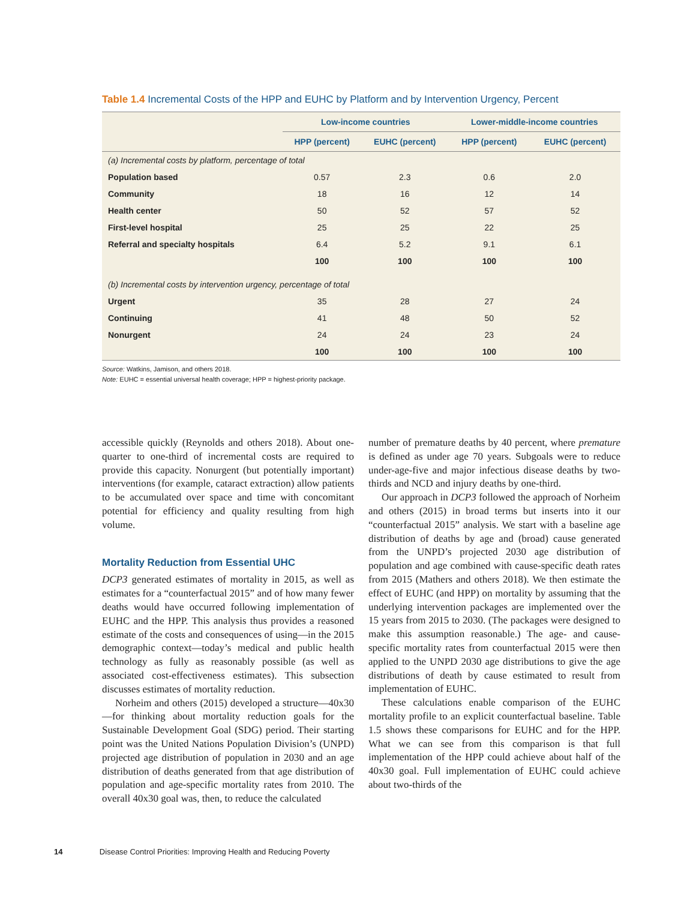Table 1.4 Incremental Costs of the HPP and EUHC by Platform and by Intervention Urgency, Percent
| | Low-income countries | | Lower-middle-income countries | |
| --- | --- | --- | --- | --- |
| | HPP (percent) | EUHC (percent) | HPP (percent) | EUHC (percent) |
| (a) Incremental costs by platform, percentage of total | | | | |
| Population based | 0.57 | 2.3 | 0.6 | 2.0 |
| Community | 18 | 16 | 12 | 14 |
| Health center | 50 | 52 | 57 | 52 |
| First-level hospital | 25 | 25 | 22 | 25 |
| Referral and specialty hospitals | 6.4 | 5.2 | 9.1 | 6.1 |
| | 100 | 100 | 100 | 100 |
| (b) Incremental costs by intervention urgency, percentage of total | | | | |
| Urgent | 35 | 28 | 27 | 24 |
| Continuing | 41 | 48 | 50 | 52 |
| Nonurgent | 24 | 24 | 23 | 24 |
| | 100 | 100 | 100 | 100 |
Source: Watkins, Jamison, and others 2018.
Note: EUHC = essential universal health coverage; HPP = highest-priority package.
accessible quickly (Reynolds and others 2018). About one-quarter to one-third of incremental costs are required to provide this capacity. Nonurgent (but potentially important) interventions (for example, cataract extraction) allow patients to be accumulated over space and time with concomitant potential for efficiency and quality resulting from high volume.
Mortality Reduction from Essential UHC
DCP3 generated estimates of mortality in 2015, as well as estimates for a “counterfactual 2015” and of how many fewer deaths would have occurred following implementation of EUHC and the HPP. This analysis thus provides a reasoned estimate of the costs and consequences of using—in the 2015 demographic context—today’s medical and public health technology as fully as reasonably possible (as well as associated cost-effectiveness estimates). This subsection discusses estimates of mortality reduction.
Norheim and others (2015) developed a structure—40x30—for thinking about mortality reduction goals for the Sustainable Development Goal (SDG) period. Their starting point was the United Nations Population Division’s (UNPD) projected age distribution of population in 2030 and an age distribution of deaths generated from that age distribution of population and age-specific mortality rates from 2010. The overall 40x30 goal was, then, to reduce the calculated
number of premature deaths by 40 percent, where premature is defined as under age 70 years. Subgoals were to reduce under-age-five and major infectious disease deaths by two-thirds and NCD and injury deaths by one-third.
Our approach in DCP3 followed the approach of Norheim and others (2015) in broad terms but inserts into it our “counterfactual 2015” analysis. We start with a baseline age distribution of deaths by age and (broad) cause generated from the UNPD’s projected 2030 age distribution of population and age combined with cause-specific death rates from 2015 (Mathers and others 2018). We then estimate the effect of EUHC (and HPP) on mortality by assuming that the underlying intervention packages are implemented over the 15 years from 2015 to 2030. (The packages were designed to make this assumption reasonable.) The age- and cause-specific mortality rates from counterfactual 2015 were then applied to the UNPD 2030 age distributions to give the age distributions of death by cause estimated to result from implementation of EUHC.
These calculations enable comparison of the EUHC mortality profile to an explicit counterfactual baseline. Table 1.5 shows these comparisons for EUHC and for the HPP. What we can see from this comparison is that full implementation of the HPP could achieve about half of the 40x30 goal. Full implementation of EUHC could achieve about two-thirds of the
14 Disease Control Priorities: Improving Health and Reducing Poverty